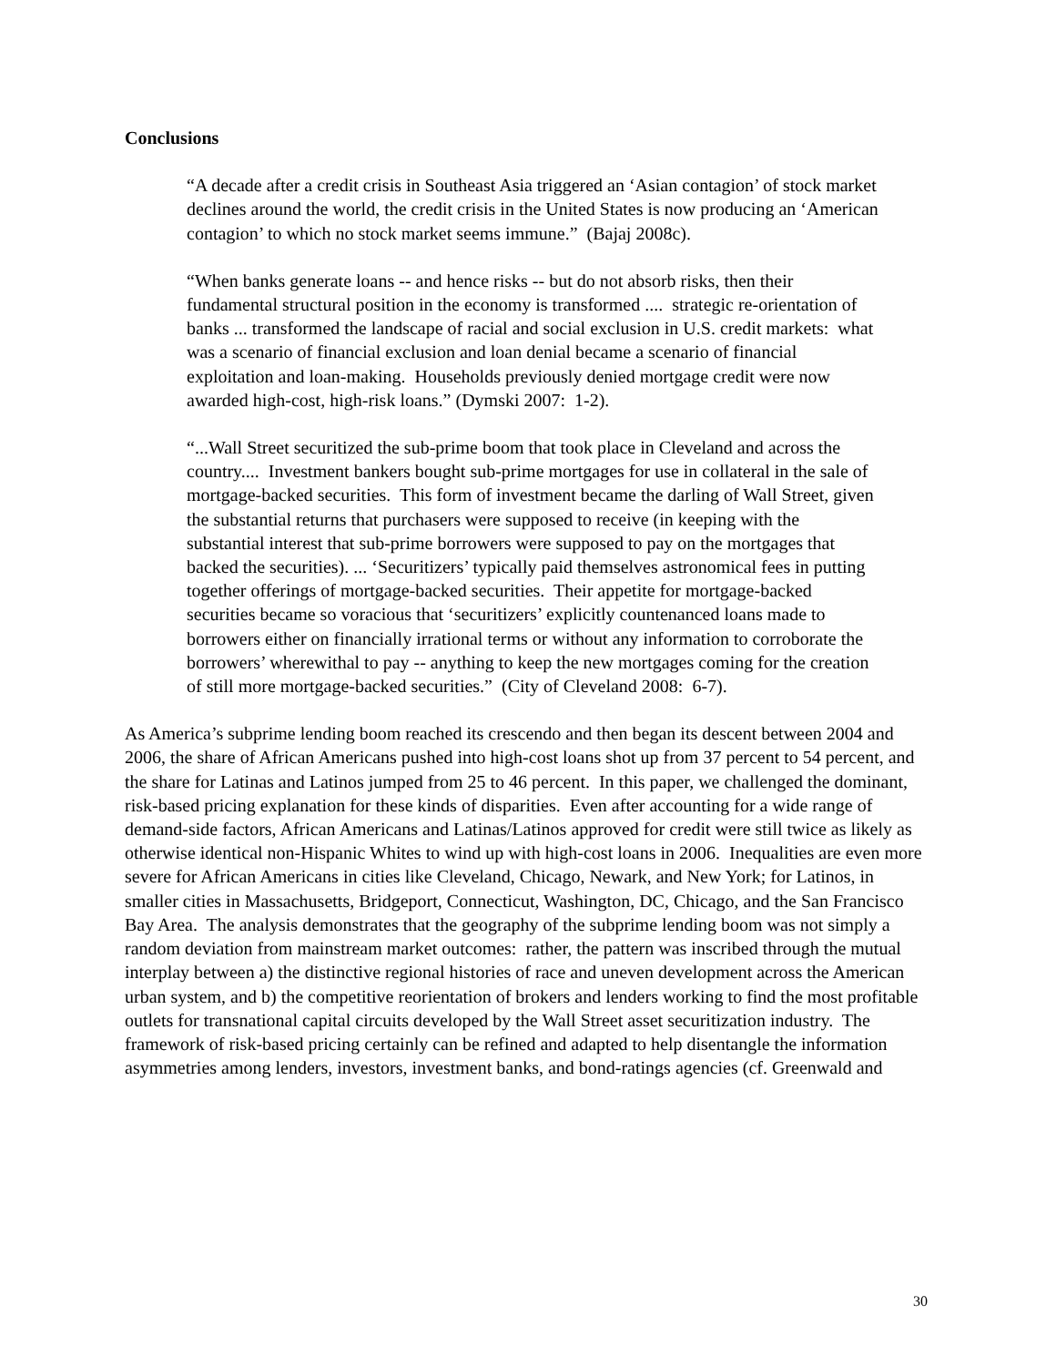Conclusions
“A decade after a credit crisis in Southeast Asia triggered an ‘Asian contagion’ of stock market declines around the world, the credit crisis in the United States is now producing an ‘American contagion’ to which no stock market seems immune.” (Bajaj 2008c).
“When banks generate loans -- and hence risks -- but do not absorb risks, then their fundamental structural position in the economy is transformed .... strategic re-orientation of banks ... transformed the landscape of racial and social exclusion in U.S. credit markets: what was a scenario of financial exclusion and loan denial became a scenario of financial exploitation and loan-making. Households previously denied mortgage credit were now awarded high-cost, high-risk loans.” (Dymski 2007: 1-2).
“...Wall Street securitized the sub-prime boom that took place in Cleveland and across the country.... Investment bankers bought sub-prime mortgages for use in collateral in the sale of mortgage-backed securities. This form of investment became the darling of Wall Street, given the substantial returns that purchasers were supposed to receive (in keeping with the substantial interest that sub-prime borrowers were supposed to pay on the mortgages that backed the securities). ... ‘Securitizers’ typically paid themselves astronomical fees in putting together offerings of mortgage-backed securities. Their appetite for mortgage-backed securities became so voracious that ‘securitizers’ explicitly countenanced loans made to borrowers either on financially irrational terms or without any information to corroborate the borrowers’ wherewithal to pay -- anything to keep the new mortgages coming for the creation of still more mortgage-backed securities.” (City of Cleveland 2008: 6-7).
As America’s subprime lending boom reached its crescendo and then began its descent between 2004 and 2006, the share of African Americans pushed into high-cost loans shot up from 37 percent to 54 percent, and the share for Latinas and Latinos jumped from 25 to 46 percent. In this paper, we challenged the dominant, risk-based pricing explanation for these kinds of disparities. Even after accounting for a wide range of demand-side factors, African Americans and Latinas/Latinos approved for credit were still twice as likely as otherwise identical non-Hispanic Whites to wind up with high-cost loans in 2006. Inequalities are even more severe for African Americans in cities like Cleveland, Chicago, Newark, and New York; for Latinos, in smaller cities in Massachusetts, Bridgeport, Connecticut, Washington, DC, Chicago, and the San Francisco Bay Area. The analysis demonstrates that the geography of the subprime lending boom was not simply a random deviation from mainstream market outcomes: rather, the pattern was inscribed through the mutual interplay between a) the distinctive regional histories of race and uneven development across the American urban system, and b) the competitive reorientation of brokers and lenders working to find the most profitable outlets for transnational capital circuits developed by the Wall Street asset securitization industry. The framework of risk-based pricing certainly can be refined and adapted to help disentangle the information asymmetries among lenders, investors, investment banks, and bond-ratings agencies (cf. Greenwald and
30